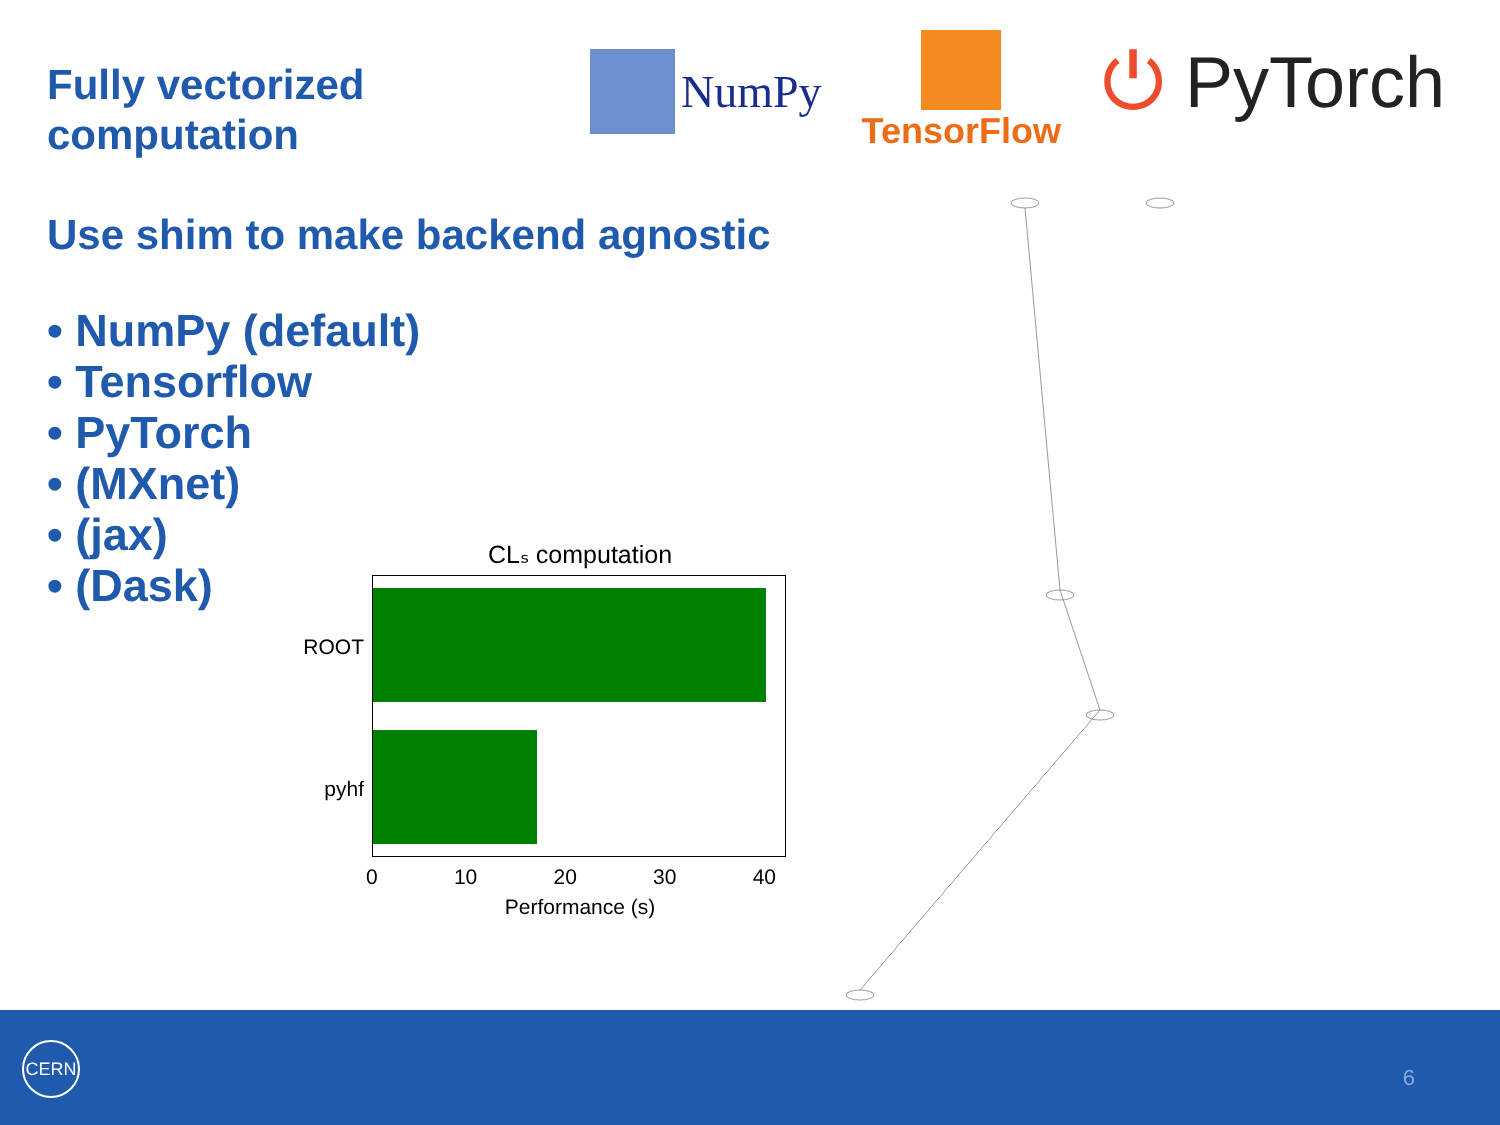Fully vectorized
computation
Use shim to make backend agnostic
• NumPy (default)
• Tensorflow
• PyTorch
• (MXnet)
• (jax)
• (Dask)
NumPy
TensorFlow
⏻ PyTorch
CLₛ computation
ROOT
pyhf
0 10 20 30 40
Performance (s)
CERN
6